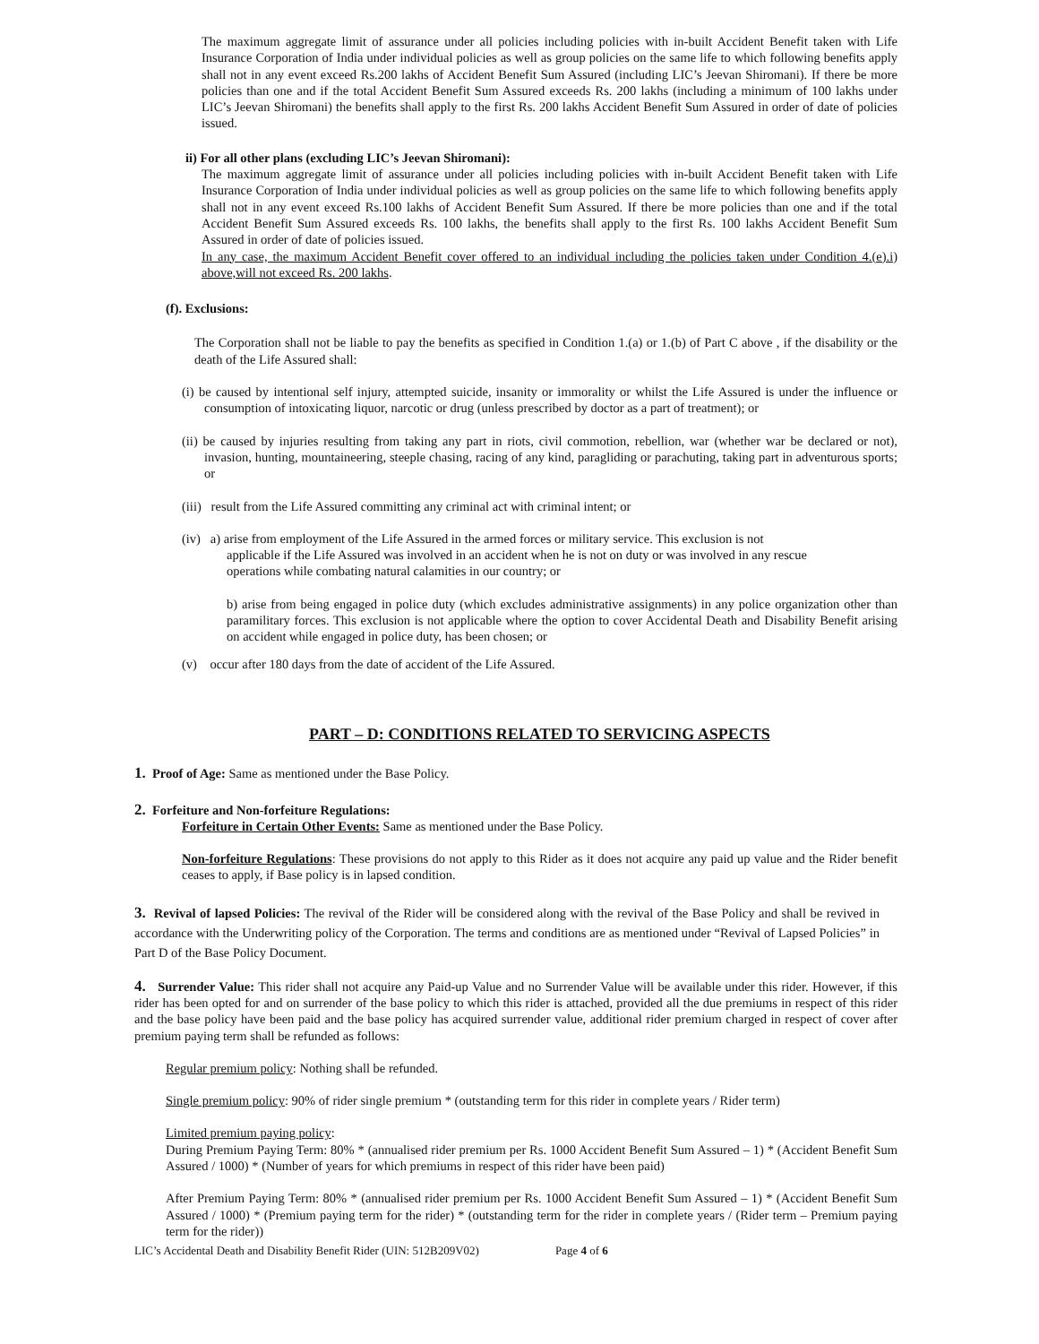The maximum aggregate limit of assurance under all policies including policies with in-built Accident Benefit taken with Life Insurance Corporation of India under individual policies as well as group policies on the same life to which following benefits apply shall not in any event exceed Rs.200 lakhs of Accident Benefit Sum Assured (including LIC’s Jeevan Shiromani). If there be more policies than one and if the total Accident Benefit Sum Assured exceeds Rs. 200 lakhs (including a minimum of 100 lakhs under LIC’s Jeevan Shiromani) the benefits shall apply to the first Rs. 200 lakhs Accident Benefit Sum Assured in order of date of policies issued.
ii) For all other plans (excluding LIC’s Jeevan Shiromani):
The maximum aggregate limit of assurance under all policies including policies with in-built Accident Benefit taken with Life Insurance Corporation of India under individual policies as well as group policies on the same life to which following benefits apply shall not in any event exceed Rs.100 lakhs of Accident Benefit Sum Assured. If there be more policies than one and if the total Accident Benefit Sum Assured exceeds Rs. 100 lakhs, the benefits shall apply to the first Rs. 100 lakhs Accident Benefit Sum Assured in order of date of policies issued.
In any case, the maximum Accident Benefit cover offered to an individual including the policies taken under Condition 4.(e).i) above,will not exceed Rs. 200 lakhs.
(f). Exclusions:
The Corporation shall not be liable to pay the benefits as specified in Condition 1.(a) or 1.(b) of Part C above , if the disability or the death of the Life Assured shall:
(i) be caused by intentional self injury, attempted suicide, insanity or immorality or whilst the Life Assured is under the influence or consumption of intoxicating liquor, narcotic or drug (unless prescribed by doctor as a part of treatment); or
(ii) be caused by injuries resulting from taking any part in riots, civil commotion, rebellion, war (whether war be declared or not), invasion, hunting, mountaineering, steeple chasing, racing of any kind, paragliding or parachuting, taking part in adventurous sports; or
(iii) result from the Life Assured committing any criminal act with criminal intent; or
(iv) a) arise from employment of the Life Assured in the armed forces or military service. This exclusion is not
applicable if the Life Assured was involved in an accident when he is not on duty or was involved in any rescue
operations while combating natural calamities in our country; or
b) arise from being engaged in police duty (which excludes administrative assignments) in any police organization other than paramilitary forces. This exclusion is not applicable where the option to cover Accidental Death and Disability Benefit arising on accident while engaged in police duty, has been chosen; or
(v) occur after 180 days from the date of accident of the Life Assured.
PART – D: CONDITIONS RELATED TO SERVICING ASPECTS
1. Proof of Age: Same as mentioned under the Base Policy.
2. Forfeiture and Non-forfeiture Regulations:
Forfeiture in Certain Other Events: Same as mentioned under the Base Policy.
Non-forfeiture Regulations: These provisions do not apply to this Rider as it does not acquire any paid up value and the Rider benefit ceases to apply, if Base policy is in lapsed condition.
3. Revival of lapsed Policies: The revival of the Rider will be considered along with the revival of the Base Policy and shall be revived in accordance with the Underwriting policy of the Corporation. The terms and conditions are as mentioned under “Revival of Lapsed Policies” in Part D of the Base Policy Document.
4. Surrender Value: This rider shall not acquire any Paid-up Value and no Surrender Value will be available under this rider. However, if this rider has been opted for and on surrender of the base policy to which this rider is attached, provided all the due premiums in respect of this rider and the base policy have been paid and the base policy has acquired surrender value, additional rider premium charged in respect of cover after premium paying term shall be refunded as follows:
Regular premium policy: Nothing shall be refunded.
Single premium policy: 90% of rider single premium * (outstanding term for this rider in complete years / Rider term)
Limited premium paying policy:
During Premium Paying Term: 80% * (annualised rider premium per Rs. 1000 Accident Benefit Sum Assured – 1) * (Accident Benefit Sum Assured / 1000) * (Number of years for which premiums in respect of this rider have been paid)
After Premium Paying Term: 80% * (annualised rider premium per Rs. 1000 Accident Benefit Sum Assured – 1) * (Accident Benefit Sum Assured / 1000) * (Premium paying term for the rider) * (outstanding term for the rider in complete years / (Rider term – Premium paying term for the rider))
LIC’s Accidental Death and Disability Benefit Rider (UIN: 512B209V02) Page 4 of 6